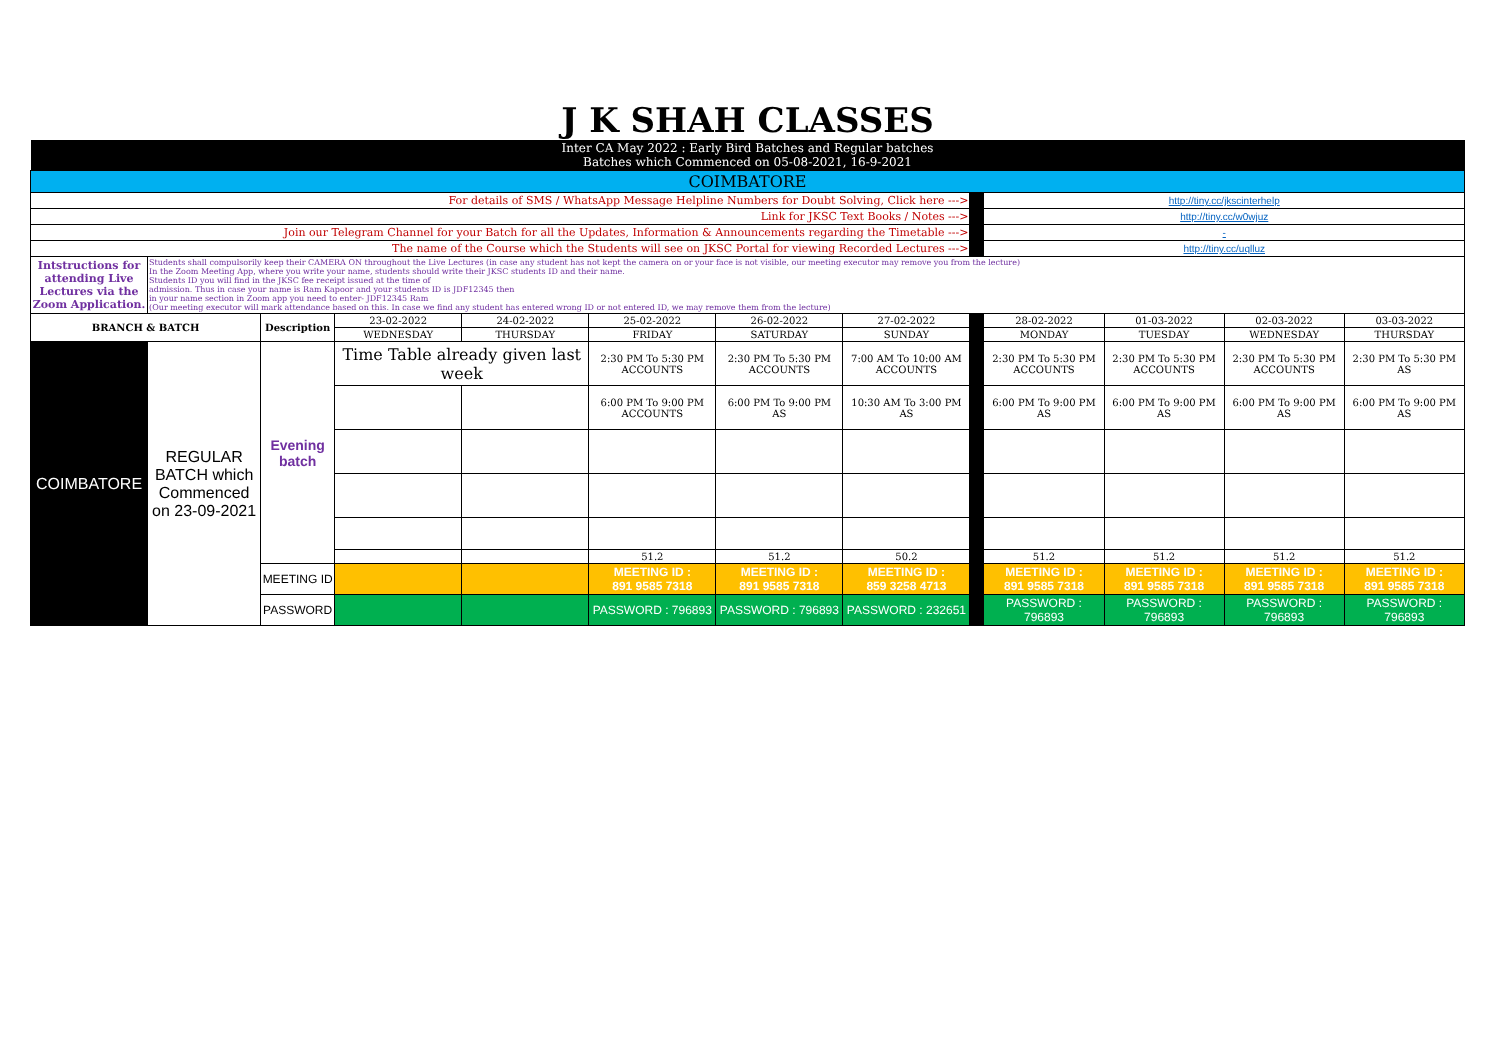| J K SHAH CLASSES | | | | | | | | | | | | |
| Inter CA May 2022 : Early Bird Batches and Regular batches Batches which Commenced on 05-08-2021, 16-9-2021 | | | | | | | | | | | | |
| COIMBATORE | | | | | | | | | | | | |
| For details of SMS / WhatsApp Message Helpline Numbers for Doubt Solving, Click here ---> | | | | | | | | | http://tiny.cc/jkscinterhelp | | | |
| Link for JKSC Text Books / Notes ---> | | | | | | | | | http://tiny.cc/w0wjuz | | | |
| Join our Telegram Channel for your Batch for all the Updates, Information & Announcements regarding the Timetable ---> | | | | | | | | | - | | | |
| The name of the Course which the Students will see on JKSC Portal for viewing Recorded Lectures ---> | | | | | | | | | http://tiny.cc/uqlluz | | | |
| Intstructions for attending Live Lectures via the Zoom Application. | Students shall compulsorily keep their CAMERA ON throughout the Live Lectures (in case any student has not kept the camera on or your face is not visible, our meeting executor may remove you from the lecture) In the Zoom Meeting App, where you write your name, students should write their JKSC students ID and their name. Students ID you will find in the JKSC fee receipt issued at the time of admission. Thus in case your name is Ram Kapoor and your students ID is JDF12345 then in your name section in Zoom app you need to enter- JDF12345 Ram (Our meeting executor will mark attendance based on this. In case we find any student has entered wrong ID or not entered ID, we may remove them from the lecture) | | | | | | | | | | | |
| BRANCH & BATCH | | Description | 23-02-2022 | 24-02-2022 | 25-02-2022 | 26-02-2022 | 27-02-2022 | | 28-02-2022 | 01-03-2022 | 02-03-2022 | 03-03-2022 |
| | | | WEDNESDAY | THURSDAY | FRIDAY | SATURDAY | SUNDAY | | MONDAY | TUESDAY | WEDNESDAY | THURSDAY |
| COIMBATORE | REGULAR BATCH which Commenced on 23-09-2021 | Evening batch | Time Table already given last week | | 2:30 PM To 5:30 PM ACCOUNTS | 2:30 PM To 5:30 PM ACCOUNTS | 7:00 AM To 10:00 AM ACCOUNTS | | 2:30 PM To 5:30 PM ACCOUNTS | 2:30 PM To 5:30 PM ACCOUNTS | 2:30 PM To 5:30 PM ACCOUNTS | 2:30 PM To 5:30 PM AS |
| | | | | | 6:00 PM To 9:00 PM ACCOUNTS | 6:00 PM To 9:00 PM AS | 10:30 AM To 3:00 PM AS | | 6:00 PM To 9:00 PM AS | 6:00 PM To 9:00 PM AS | 6:00 PM To 9:00 PM AS | 6:00 PM To 9:00 PM AS |
| | | | | | 51.2 | 51.2 | 50.2 | | 51.2 | 51.2 | 51.2 | 51.2 |
| | | MEETING ID | | | MEETING ID : 891 9585 7318 | MEETING ID : 891 9585 7318 | MEETING ID : 859 3258 4713 | | MEETING ID : 891 9585 7318 | MEETING ID : 891 9585 7318 | MEETING ID : 891 9585 7318 | MEETING ID : 891 9585 7318 |
| | | PASSWORD | | | PASSWORD : 796893 | PASSWORD : 796893 | PASSWORD : 232651 | | PASSWORD : 796893 | PASSWORD : 796893 | PASSWORD : 796893 | PASSWORD : 796893 |